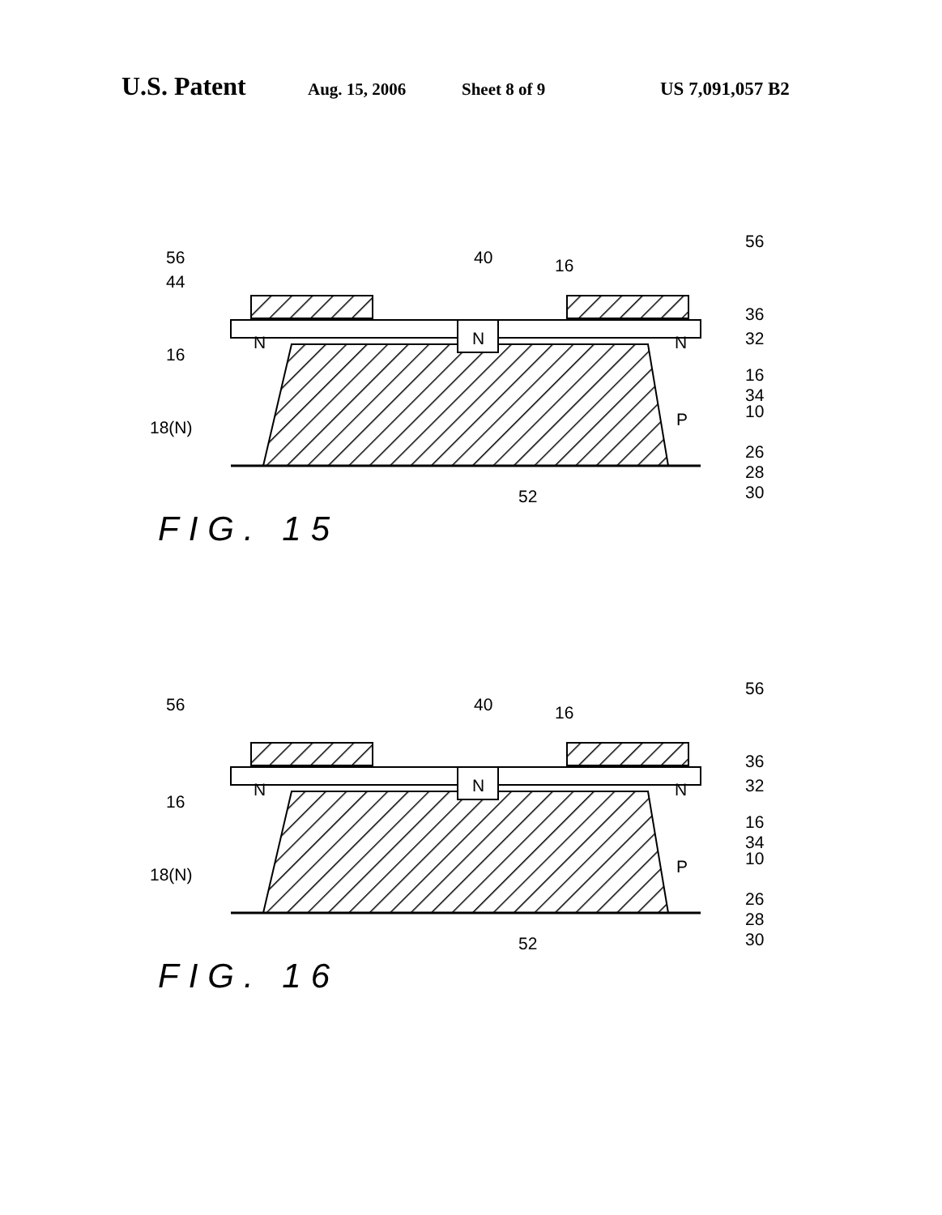U.S. Patent Aug. 15, 2006 Sheet 8 of 9 US 7,091,057 B2
N
N
N
P
56
44
40
16
56
36
32
16
16
34
10
18(N)
26
28
30
52
FIG. 15
N
N
N
P
56
40
16
56
36
32
16
16
34
10
18(N)
26
28
30
52
FIG. 16